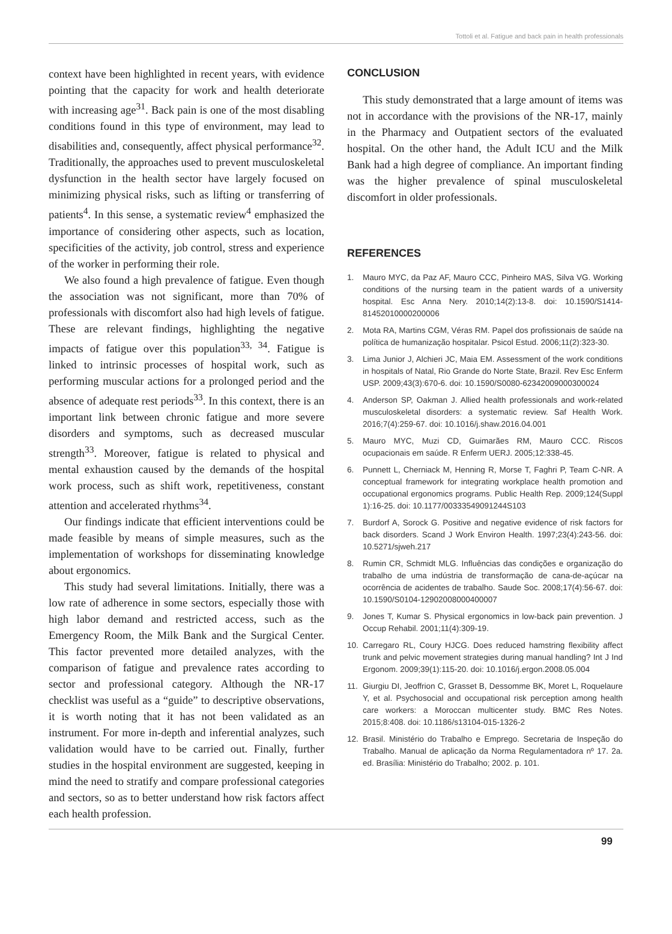Tottoli et al. Fatigue and back pain in health professionals
context have been highlighted in recent years, with evidence pointing that the capacity for work and health deteriorate with increasing age<sup>31</sup>. Back pain is one of the most disabling conditions found in this type of environment, may lead to disabilities and, consequently, affect physical performance<sup>32</sup>. Traditionally, the approaches used to prevent musculoskeletal dysfunction in the health sector have largely focused on minimizing physical risks, such as lifting or transferring of patients<sup>4</sup>. In this sense, a systematic review<sup>4</sup> emphasized the importance of considering other aspects, such as location, specificities of the activity, job control, stress and experience of the worker in performing their role.
We also found a high prevalence of fatigue. Even though the association was not significant, more than 70% of professionals with discomfort also had high levels of fatigue. These are relevant findings, highlighting the negative impacts of fatigue over this population<sup>33, 34</sup>. Fatigue is linked to intrinsic processes of hospital work, such as performing muscular actions for a prolonged period and the absence of adequate rest periods<sup>33</sup>. In this context, there is an important link between chronic fatigue and more severe disorders and symptoms, such as decreased muscular strength<sup>33</sup>. Moreover, fatigue is related to physical and mental exhaustion caused by the demands of the hospital work process, such as shift work, repetitiveness, constant attention and accelerated rhythms<sup>34</sup>.
Our findings indicate that efficient interventions could be made feasible by means of simple measures, such as the implementation of workshops for disseminating knowledge about ergonomics.
This study had several limitations. Initially, there was a low rate of adherence in some sectors, especially those with high labor demand and restricted access, such as the Emergency Room, the Milk Bank and the Surgical Center. This factor prevented more detailed analyzes, with the comparison of fatigue and prevalence rates according to sector and professional category. Although the NR-17 checklist was useful as a “guide” to descriptive observations, it is worth noting that it has not been validated as an instrument. For more in-depth and inferential analyzes, such validation would have to be carried out. Finally, further studies in the hospital environment are suggested, keeping in mind the need to stratify and compare professional categories and sectors, so as to better understand how risk factors affect each health profession.
CONCLUSION
This study demonstrated that a large amount of items was not in accordance with the provisions of the NR-17, mainly in the Pharmacy and Outpatient sectors of the evaluated hospital. On the other hand, the Adult ICU and the Milk Bank had a high degree of compliance. An important finding was the higher prevalence of spinal musculoskeletal discomfort in older professionals.
REFERENCES
1. Mauro MYC, da Paz AF, Mauro CCC, Pinheiro MAS, Silva VG. Working conditions of the nursing team in the patient wards of a university hospital. Esc Anna Nery. 2010;14(2):13-8. doi: 10.1590/S1414-81452010000200006
2. Mota RA, Martins CGM, Véras RM. Papel dos profissionais de saúde na política de humanização hospitalar. Psicol Estud. 2006;11(2):323-30.
3. Lima Junior J, Alchieri JC, Maia EM. Assessment of the work conditions in hospitals of Natal, Rio Grande do Norte State, Brazil. Rev Esc Enferm USP. 2009;43(3):670-6. doi: 10.1590/S0080-62342009000300024
4. Anderson SP, Oakman J. Allied health professionals and work-related musculoskeletal disorders: a systematic review. Saf Health Work. 2016;7(4):259-67. doi: 10.1016/j.shaw.2016.04.001
5. Mauro MYC, Muzi CD, Guimarães RM, Mauro CCC. Riscos ocupacionais em saúde. R Enferm UERJ. 2005;12:338-45.
6. Punnett L, Cherniack M, Henning R, Morse T, Faghri P, Team C-NR. A conceptual framework for integrating workplace health promotion and occupational ergonomics programs. Public Health Rep. 2009;124(Suppl 1):16-25. doi: 10.1177/00333549091244S103
7. Burdorf A, Sorock G. Positive and negative evidence of risk factors for back disorders. Scand J Work Environ Health. 1997;23(4):243-56. doi: 10.5271/sjweh.217
8. Rumin CR, Schmidt MLG. Influências das condições e organização do trabalho de uma indústria de transformação de cana-de-açúcar na ocorrência de acidentes de trabalho. Saude Soc. 2008;17(4):56-67. doi: 10.1590/S0104-12902008000400007
9. Jones T, Kumar S. Physical ergonomics in low-back pain prevention. J Occup Rehabil. 2001;11(4):309-19.
10. Carregaro RL, Coury HJCG. Does reduced hamstring flexibility affect trunk and pelvic movement strategies during manual handling? Int J Ind Ergonom. 2009;39(1):115-20. doi: 10.1016/j.ergon.2008.05.004
11. Giurgiu DI, Jeoffrion C, Grasset B, Dessomme BK, Moret L, Roquelaure Y, et al. Psychosocial and occupational risk perception among health care workers: a Moroccan multicenter study. BMC Res Notes. 2015;8:408. doi: 10.1186/s13104-015-1326-2
12. Brasil. Ministério do Trabalho e Emprego. Secretaria de Inspeção do Trabalho. Manual de aplicação da Norma Regulamentadora nº 17. 2a. ed. Brasília: Ministério do Trabalho; 2002. p. 101.
99